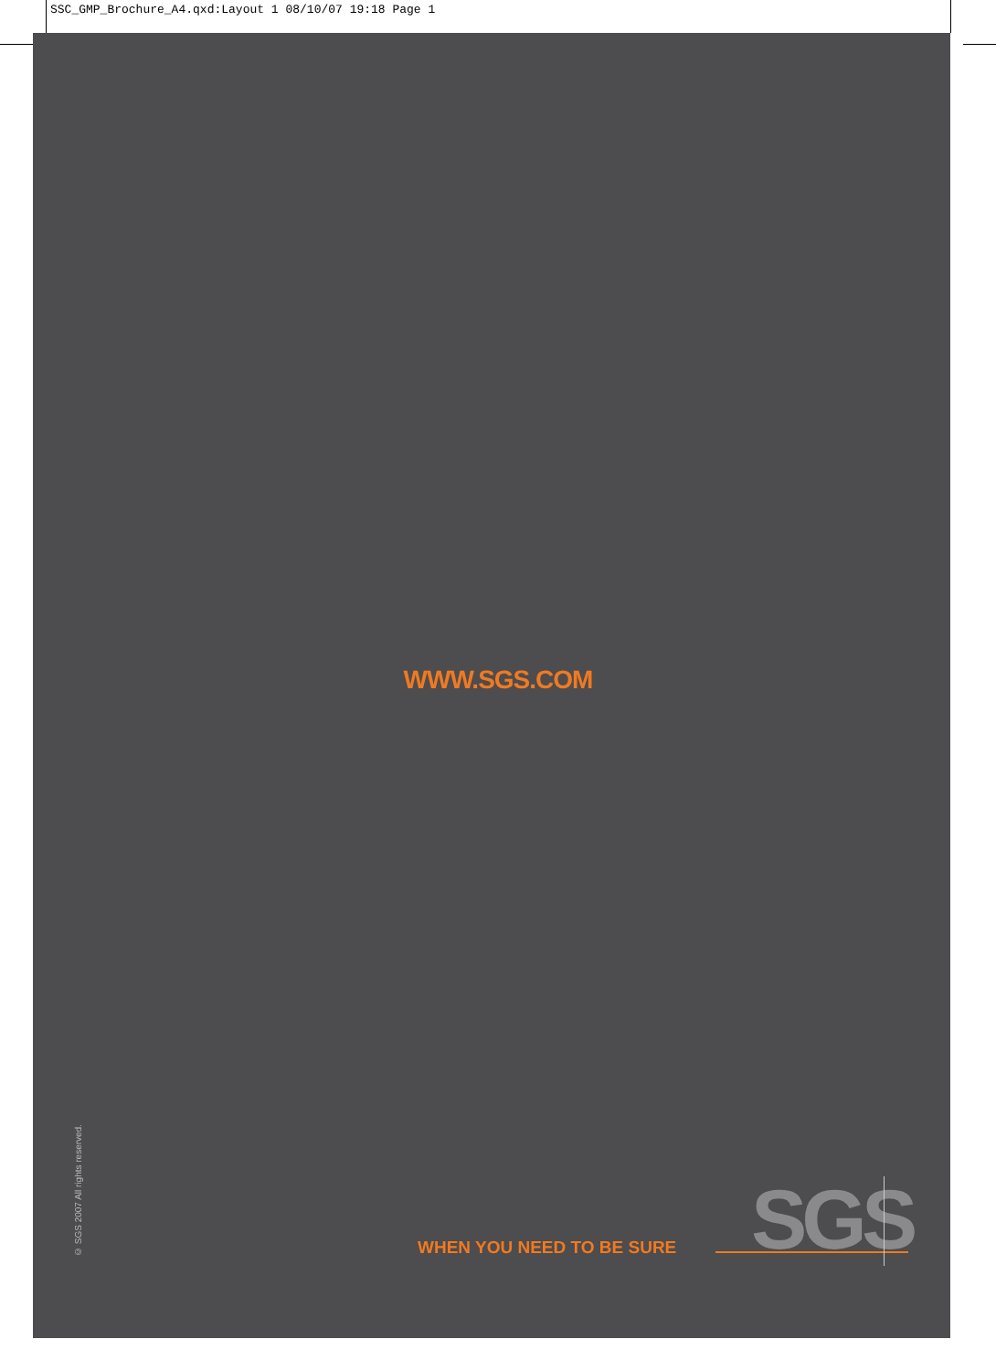SSC_GMP_Brochure_A4.qxd:Layout 1 08/10/07 19:18 Page 1
WWW.SGS.COM
© SGS 2007 All rights reserved.
WHEN YOU NEED TO BE SURE SGS